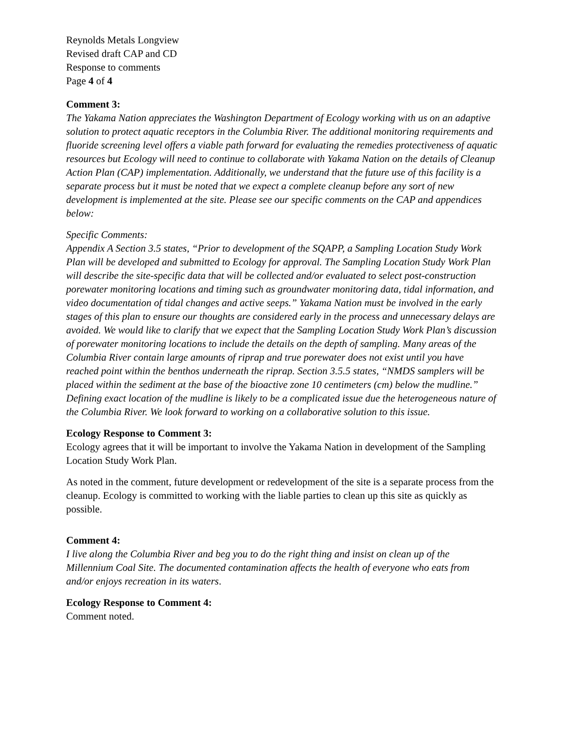Reynolds Metals Longview
Revised draft CAP and CD
Response to comments
Page 4 of 4
Comment 3:
The Yakama Nation appreciates the Washington Department of Ecology working with us on an adaptive solution to protect aquatic receptors in the Columbia River. The additional monitoring requirements and fluoride screening level offers a viable path forward for evaluating the remedies protectiveness of aquatic resources but Ecology will need to continue to collaborate with Yakama Nation on the details of Cleanup Action Plan (CAP) implementation. Additionally, we understand that the future use of this facility is a separate process but it must be noted that we expect a complete cleanup before any sort of new development is implemented at the site. Please see our specific comments on the CAP and appendices below:
Specific Comments:
Appendix A Section 3.5 states, “Prior to development of the SQAPP, a Sampling Location Study Work Plan will be developed and submitted to Ecology for approval. The Sampling Location Study Work Plan will describe the site-specific data that will be collected and/or evaluated to select post-construction porewater monitoring locations and timing such as groundwater monitoring data, tidal information, and video documentation of tidal changes and active seeps.” Yakama Nation must be involved in the early stages of this plan to ensure our thoughts are considered early in the process and unnecessary delays are avoided. We would like to clarify that we expect that the Sampling Location Study Work Plan’s discussion of porewater monitoring locations to include the details on the depth of sampling. Many areas of the Columbia River contain large amounts of riprap and true porewater does not exist until you have reached point within the benthos underneath the riprap. Section 3.5.5 states, “NMDS samplers will be placed within the sediment at the base of the bioactive zone 10 centimeters (cm) below the mudline.” Defining exact location of the mudline is likely to be a complicated issue due the heterogeneous nature of the Columbia River. We look forward to working on a collaborative solution to this issue.
Ecology Response to Comment 3:
Ecology agrees that it will be important to involve the Yakama Nation in development of the Sampling Location Study Work Plan.
As noted in the comment, future development or redevelopment of the site is a separate process from the cleanup. Ecology is committed to working with the liable parties to clean up this site as quickly as possible.
Comment 4:
I live along the Columbia River and beg you to do the right thing and insist on clean up of the Millennium Coal Site. The documented contamination affects the health of everyone who eats from and/or enjoys recreation in its waters.
Ecology Response to Comment 4:
Comment noted.